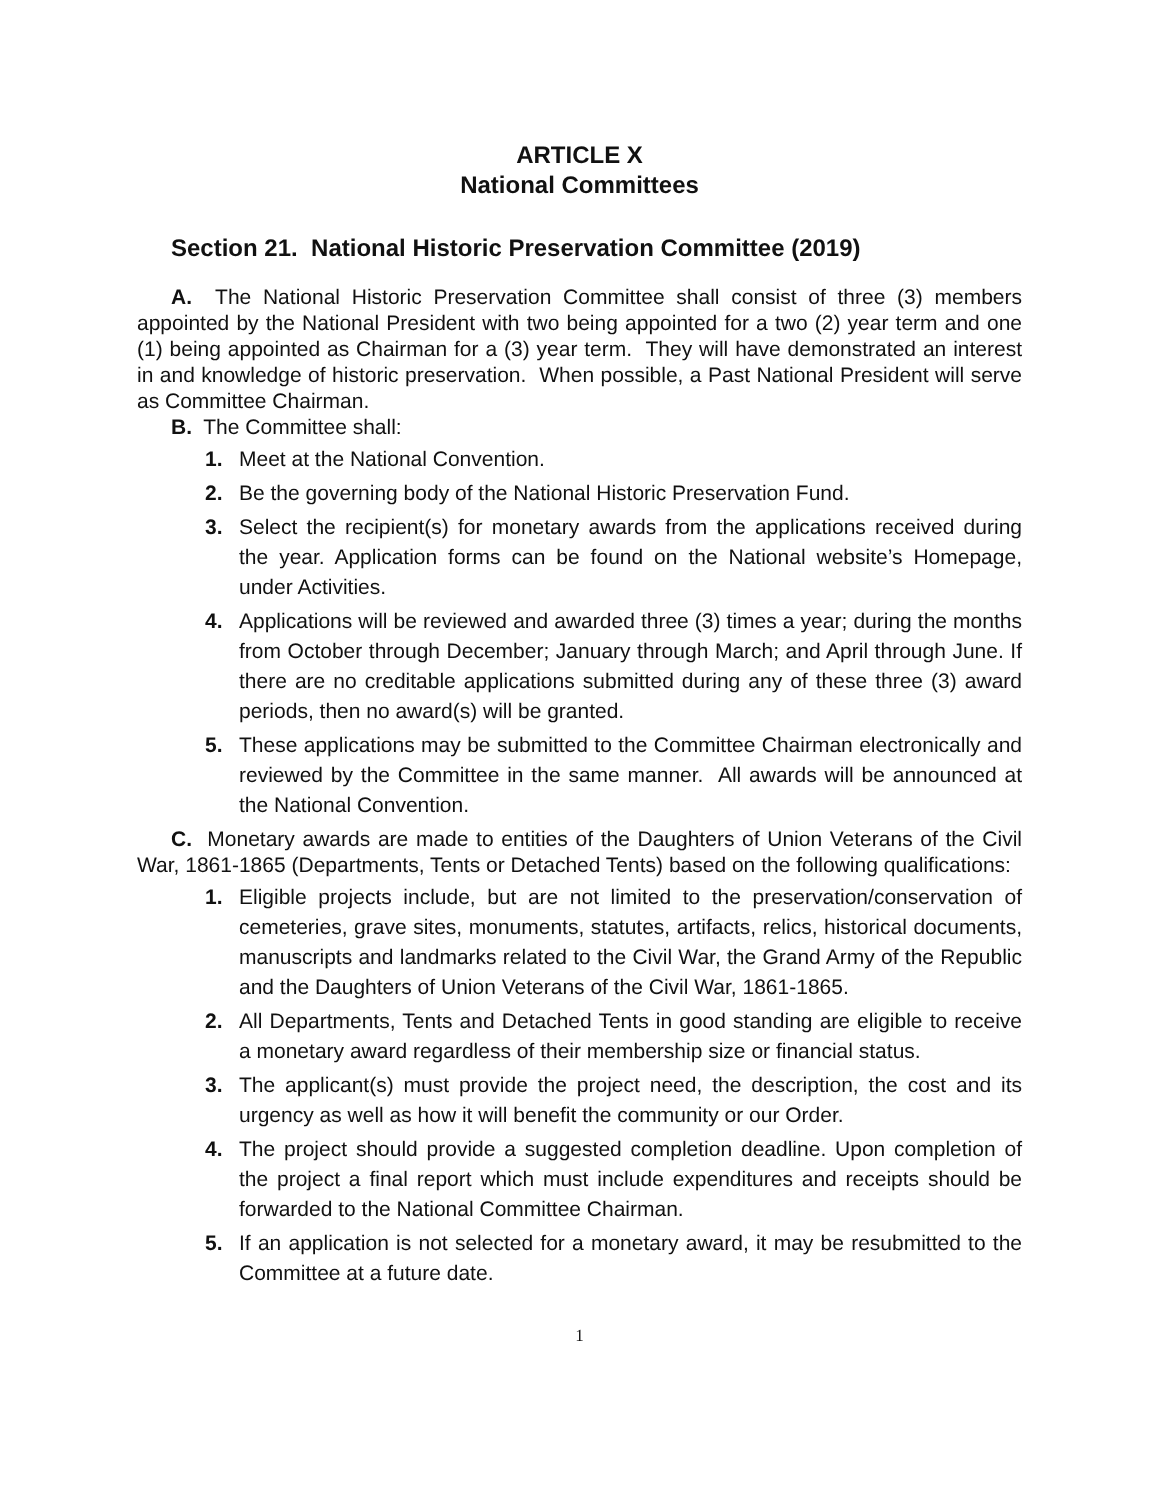ARTICLE X
National Committees
Section 21. National Historic Preservation Committee (2019)
A. The National Historic Preservation Committee shall consist of three (3) members appointed by the National President with two being appointed for a two (2) year term and one (1) being appointed as Chairman for a (3) year term. They will have demonstrated an interest in and knowledge of historic preservation. When possible, a Past National President will serve as Committee Chairman.
B. The Committee shall:
1. Meet at the National Convention.
2. Be the governing body of the National Historic Preservation Fund.
3. Select the recipient(s) for monetary awards from the applications received during the year. Application forms can be found on the National website’s Homepage, under Activities.
4. Applications will be reviewed and awarded three (3) times a year; during the months from October through December; January through March; and April through June. If there are no creditable applications submitted during any of these three (3) award periods, then no award(s) will be granted.
5. These applications may be submitted to the Committee Chairman electronically and reviewed by the Committee in the same manner. All awards will be announced at the National Convention.
C. Monetary awards are made to entities of the Daughters of Union Veterans of the Civil War, 1861-1865 (Departments, Tents or Detached Tents) based on the following qualifications:
1. Eligible projects include, but are not limited to the preservation/conservation of cemeteries, grave sites, monuments, statutes, artifacts, relics, historical documents, manuscripts and landmarks related to the Civil War, the Grand Army of the Republic and the Daughters of Union Veterans of the Civil War, 1861-1865.
2. All Departments, Tents and Detached Tents in good standing are eligible to receive a monetary award regardless of their membership size or financial status.
3. The applicant(s) must provide the project need, the description, the cost and its urgency as well as how it will benefit the community or our Order.
4. The project should provide a suggested completion deadline. Upon completion of the project a final report which must include expenditures and receipts should be forwarded to the National Committee Chairman.
5. If an application is not selected for a monetary award, it may be resubmitted to the Committee at a future date.
1